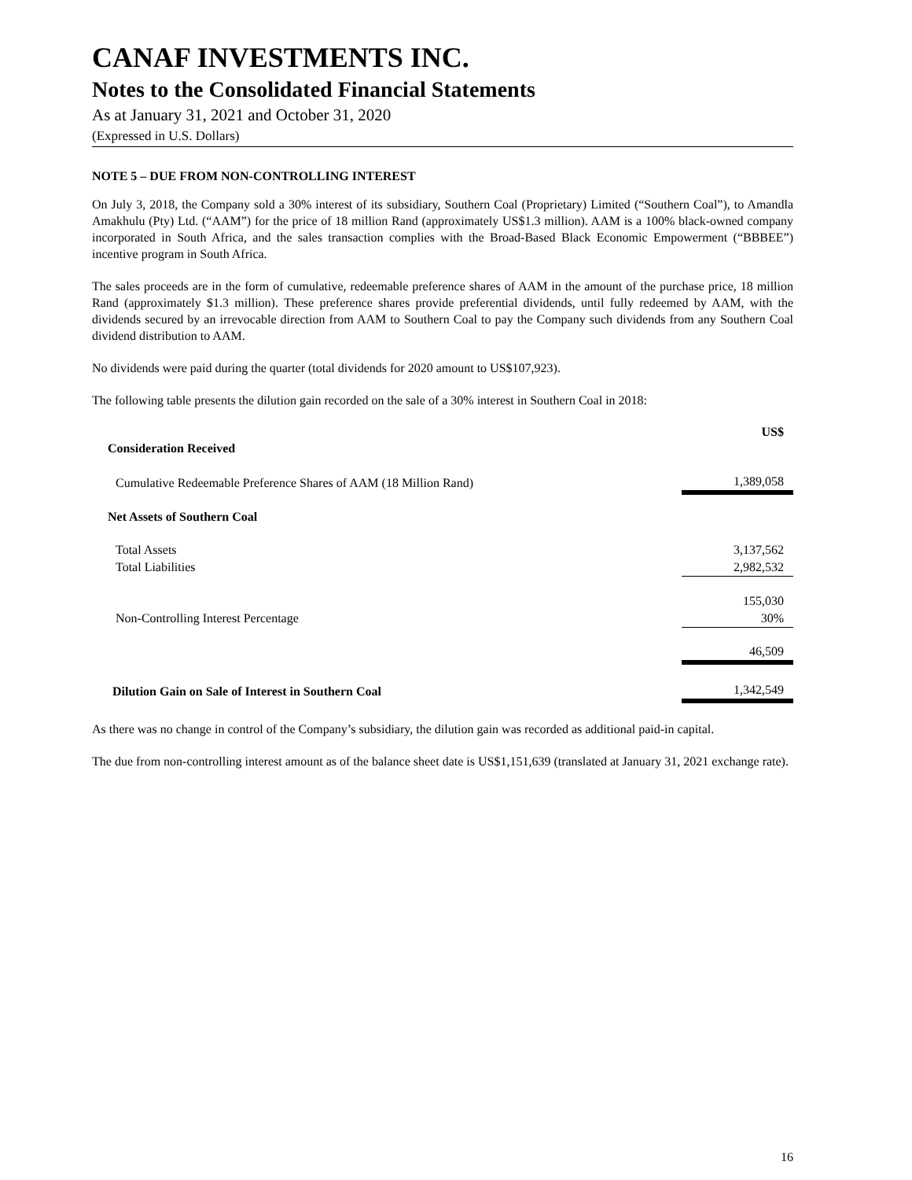CANAF INVESTMENTS INC.
Notes to the Consolidated Financial Statements
As at January 31, 2021 and October 31, 2020
(Expressed in U.S. Dollars)
NOTE 5 – DUE FROM NON-CONTROLLING INTEREST
On July 3, 2018, the Company sold a 30% interest of its subsidiary, Southern Coal (Proprietary) Limited (“Southern Coal”), to Amandla Amakhulu (Pty) Ltd. (“AAM”) for the price of 18 million Rand (approximately US$1.3 million). AAM is a 100% black-owned company incorporated in South Africa, and the sales transaction complies with the Broad-Based Black Economic Empowerment (“BBBEE”) incentive program in South Africa.
The sales proceeds are in the form of cumulative, redeemable preference shares of AAM in the amount of the purchase price, 18 million Rand (approximately $1.3 million). These preference shares provide preferential dividends, until fully redeemed by AAM, with the dividends secured by an irrevocable direction from AAM to Southern Coal to pay the Company such dividends from any Southern Coal dividend distribution to AAM.
No dividends were paid during the quarter (total dividends for 2020 amount to US$107,923).
The following table presents the dilution gain recorded on the sale of a 30% interest in Southern Coal in 2018:
| | US$ |
| Consideration Received | |
| Cumulative Redeemable Preference Shares of AAM (18 Million Rand) | 1,389,058 |
| Net Assets of Southern Coal | |
| Total Assets | 3,137,562 |
| Total Liabilities | 2,982,532 |
| | 155,030 |
| Non-Controlling Interest Percentage | 30% |
| | 46,509 |
| Dilution Gain on Sale of Interest in Southern Coal | 1,342,549 |
As there was no change in control of the Company’s subsidiary, the dilution gain was recorded as additional paid-in capital.
The due from non-controlling interest amount as of the balance sheet date is US$1,151,639 (translated at January 31, 2021 exchange rate).
16